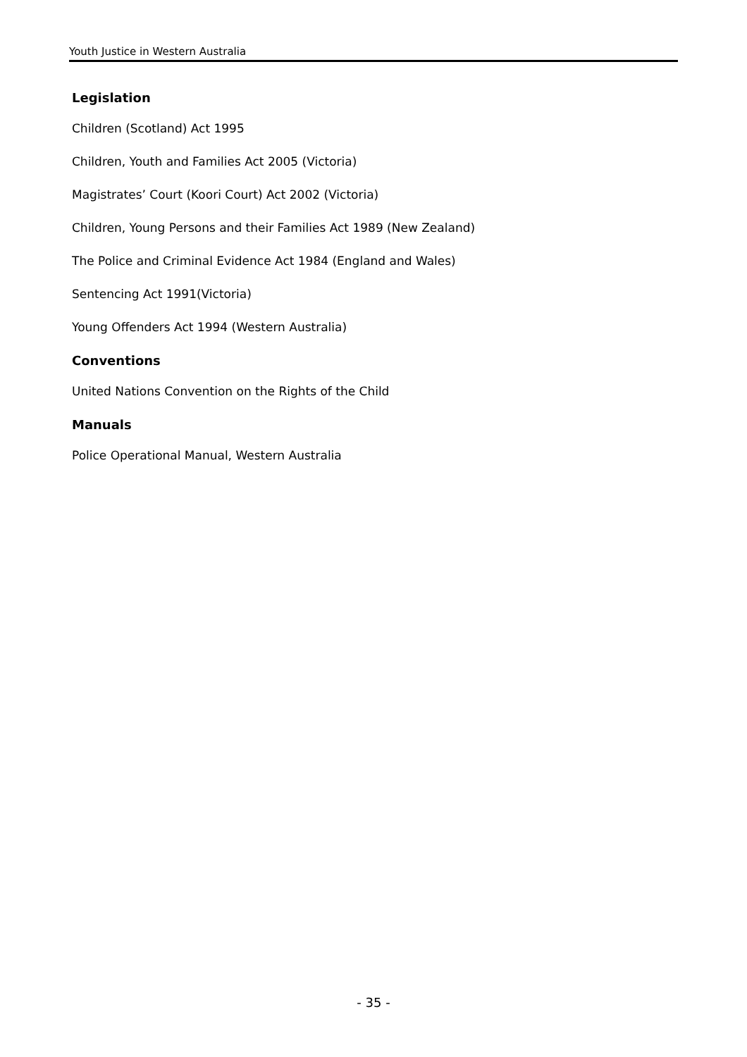Youth Justice in Western Australia
Legislation
Children (Scotland) Act 1995
Children, Youth and Families Act 2005 (Victoria)
Magistrates’ Court (Koori Court) Act 2002 (Victoria)
Children, Young Persons and their Families Act 1989 (New Zealand)
The Police and Criminal Evidence Act 1984 (England and Wales)
Sentencing Act 1991(Victoria)
Young Offenders Act 1994 (Western Australia)
Conventions
United Nations Convention on the Rights of the Child
Manuals
Police Operational Manual, Western Australia
- 35 -